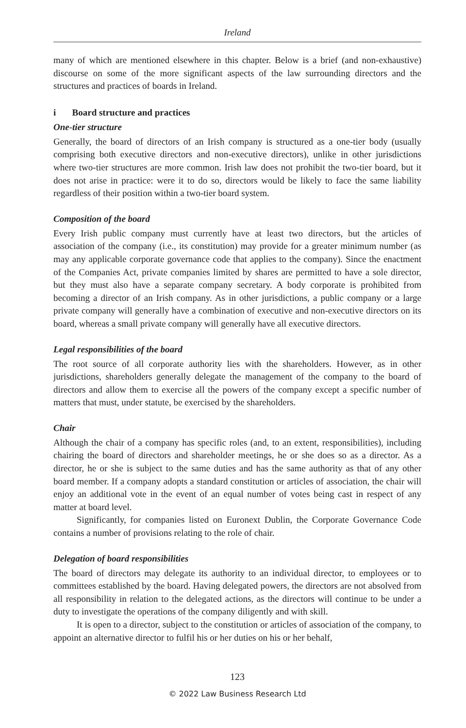Ireland
many of which are mentioned elsewhere in this chapter. Below is a brief (and non-exhaustive) discourse on some of the more significant aspects of the law surrounding directors and the structures and practices of boards in Ireland.
i Board structure and practices
One-tier structure
Generally, the board of directors of an Irish company is structured as a one-tier body (usually comprising both executive directors and non-executive directors), unlike in other jurisdictions where two-tier structures are more common. Irish law does not prohibit the two-tier board, but it does not arise in practice: were it to do so, directors would be likely to face the same liability regardless of their position within a two-tier board system.
Composition of the board
Every Irish public company must currently have at least two directors, but the articles of association of the company (i.e., its constitution) may provide for a greater minimum number (as may any applicable corporate governance code that applies to the company). Since the enactment of the Companies Act, private companies limited by shares are permitted to have a sole director, but they must also have a separate company secretary. A body corporate is prohibited from becoming a director of an Irish company. As in other jurisdictions, a public company or a large private company will generally have a combination of executive and non-executive directors on its board, whereas a small private company will generally have all executive directors.
Legal responsibilities of the board
The root source of all corporate authority lies with the shareholders. However, as in other jurisdictions, shareholders generally delegate the management of the company to the board of directors and allow them to exercise all the powers of the company except a specific number of matters that must, under statute, be exercised by the shareholders.
Chair
Although the chair of a company has specific roles (and, to an extent, responsibilities), including chairing the board of directors and shareholder meetings, he or she does so as a director. As a director, he or she is subject to the same duties and has the same authority as that of any other board member. If a company adopts a standard constitution or articles of association, the chair will enjoy an additional vote in the event of an equal number of votes being cast in respect of any matter at board level.
Significantly, for companies listed on Euronext Dublin, the Corporate Governance Code contains a number of provisions relating to the role of chair.
Delegation of board responsibilities
The board of directors may delegate its authority to an individual director, to employees or to committees established by the board. Having delegated powers, the directors are not absolved from all responsibility in relation to the delegated actions, as the directors will continue to be under a duty to investigate the operations of the company diligently and with skill.
It is open to a director, subject to the constitution or articles of association of the company, to appoint an alternative director to fulfil his or her duties on his or her behalf,
123
© 2022 Law Business Research Ltd